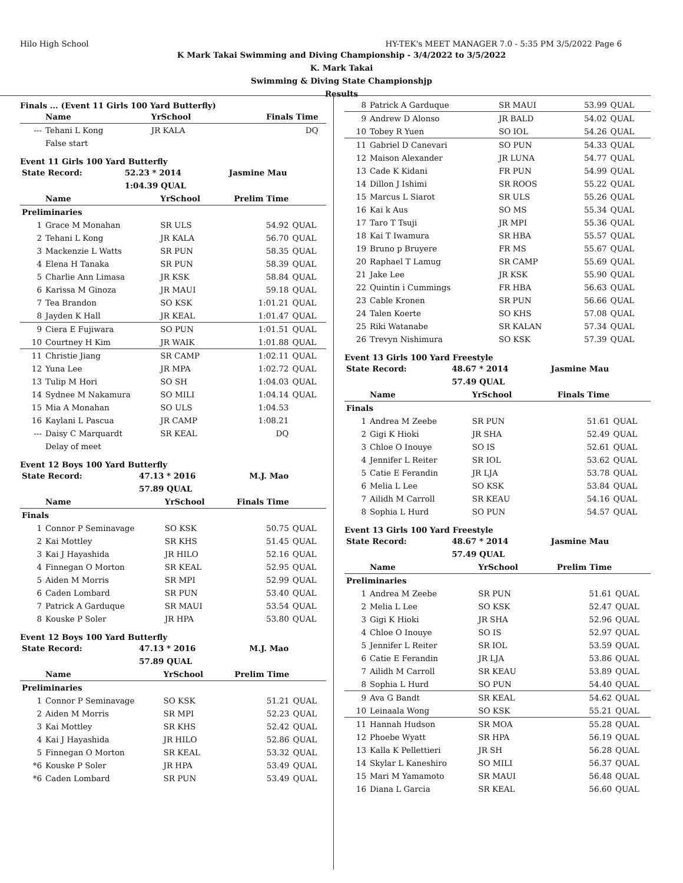Hilo High School HY-TEK's MEET MANAGER 7.0 - 5:35 PM 3/5/2022 Page 6
K Mark Takai Swimming and Diving Championship - 3/4/2022 to 3/5/2022
K. Mark Takai
Swimming & Diving State Championshjp
Results
Finals ... (Event 11 Girls 100 Yard Butterfly)
| | Name | YrSchool | Finals Time | |
| --- | --- | --- | --- | --- |
| --- | Tehani L Kong | JR KALA | DQ | |
| | False start | | | |
Event 11 Girls 100 Yard Butterfly
| State Record: | 52.23 * 2014 | Jasmine Mau |
| --- | --- | --- |
| | 1:04.39 QUAL | |
| | Name | YrSchool | Prelim Time | |
| --- | --- | --- | --- | --- |
| Preliminaries | | | | |
| 1 | Grace M Monahan | SR ULS | 54.92 | QUAL |
| 2 | Tehani L Kong | JR KALA | 56.70 | QUAL |
| 3 | Mackenzie L Watts | SR PUN | 58.35 | QUAL |
| 4 | Elena H Tanaka | SR PUN | 58.39 | QUAL |
| 5 | Charlie Ann Limasa | JR KSK | 58.84 | QUAL |
| 6 | Karissa M Ginoza | JR MAUI | 59.18 | QUAL |
| 7 | Tea Brandon | SO KSK | 1:01.21 | QUAL |
| 8 | Jayden K Hall | JR KEAL | 1:01.47 | QUAL |
| 9 | Ciera E Fujiwara | SO PUN | 1:01.51 | QUAL |
| 10 | Courtney H Kim | JR WAIK | 1:01.88 | QUAL |
| 11 | Christie Jiang | SR CAMP | 1:02.11 | QUAL |
| 12 | Yuna Lee | JR MPA | 1:02.72 | QUAL |
| 13 | Tulip M Hori | SO SH | 1:04.03 | QUAL |
| 14 | Sydnee M Nakamura | SO MILI | 1:04.14 | QUAL |
| 15 | Mia A Monahan | SO ULS | 1:04.53 | |
| 16 | Kaylani L Pascua | JR CAMP | 1:08.21 | |
| --- | Daisy C Marquardt | SR KEAL | DQ | |
| | Delay of meet | | | |
Event 12 Boys 100 Yard Butterfly
| State Record: | 47.13 * 2016 | M.J. Mao |
| --- | --- | --- |
| | 57.89 QUAL | |
| | Name | YrSchool | Finals Time | |
| --- | --- | --- | --- | --- |
| Finals | | | | |
| 1 | Connor P Seminavage | SO KSK | 50.75 | QUAL |
| 2 | Kai Mottley | SR KHS | 51.45 | QUAL |
| 3 | Kai J Hayashida | JR HILO | 52.16 | QUAL |
| 4 | Finnegan O Morton | SR KEAL | 52.95 | QUAL |
| 5 | Aiden M Morris | SR MPI | 52.99 | QUAL |
| 6 | Caden Lombard | SR PUN | 53.40 | QUAL |
| 7 | Patrick A Garduque | SR MAUI | 53.54 | QUAL |
| 8 | Kouske P Soler | JR HPA | 53.80 | QUAL |
Event 12 Boys 100 Yard Butterfly
| State Record: | 47.13 * 2016 | M.J. Mao |
| --- | --- | --- |
| | 57.89 QUAL | |
| | Name | YrSchool | Prelim Time | |
| --- | --- | --- | --- | --- |
| Preliminaries | | | | |
| 1 | Connor P Seminavage | SO KSK | 51.21 | QUAL |
| 2 | Aiden M Morris | SR MPI | 52.23 | QUAL |
| 3 | Kai Mottley | SR KHS | 52.42 | QUAL |
| 4 | Kai J Hayashida | JR HILO | 52.86 | QUAL |
| 5 | Finnegan O Morton | SR KEAL | 53.32 | QUAL |
| *6 | Kouske P Soler | JR HPA | 53.49 | QUAL |
| *6 | Caden Lombard | SR PUN | 53.49 | QUAL |
| 8 | Patrick A Garduque | SR MAUI | 53.99 | QUAL |
| 9 | Andrew D Alonso | JR BALD | 54.02 | QUAL |
| 10 | Tobey R Yuen | SO IOL | 54.26 | QUAL |
| 11 | Gabriel D Canevari | SO PUN | 54.33 | QUAL |
| 12 | Maison Alexander | JR LUNA | 54.77 | QUAL |
| 13 | Cade K Kidani | FR PUN | 54.99 | QUAL |
| 14 | Dillon J Ishimi | SR ROOS | 55.22 | QUAL |
| 15 | Marcus L Siarot | SR ULS | 55.26 | QUAL |
| 16 | Kai k Aus | SO MS | 55.34 | QUAL |
| 17 | Taro T Tsuji | JR MPI | 55.36 | QUAL |
| 18 | Kai T Iwamura | SR HBA | 55.57 | QUAL |
| 19 | Bruno p Bruyere | FR MS | 55.67 | QUAL |
| 20 | Raphael T Lamug | SR CAMP | 55.69 | QUAL |
| 21 | Jake Lee | JR KSK | 55.90 | QUAL |
| 22 | Quintin i Cummings | FR HBA | 56.63 | QUAL |
| 23 | Cable Kronen | SR PUN | 56.66 | QUAL |
| 24 | Talen Koerte | SO KHS | 57.08 | QUAL |
| 25 | Riki Watanabe | SR KALAN | 57.34 | QUAL |
| 26 | Trevyn Nishimura | SO KSK | 57.39 | QUAL |
Event 13 Girls 100 Yard Freestyle
| State Record: | 48.67 * 2014 | Jasmine Mau |
| --- | --- | --- |
| | 57.49 QUAL | |
| | Name | YrSchool | Finals Time | |
| --- | --- | --- | --- | --- |
| Finals | | | | |
| 1 | Andrea M Zeebe | SR PUN | 51.61 | QUAL |
| 2 | Gigi K Hioki | JR SHA | 52.49 | QUAL |
| 3 | Chloe O Inouye | SO IS | 52.61 | QUAL |
| 4 | Jennifer L Reiter | SR IOL | 53.62 | QUAL |
| 5 | Catie E Ferandin | JR LJA | 53.78 | QUAL |
| 6 | Melia L Lee | SO KSK | 53.84 | QUAL |
| 7 | Ailidh M Carroll | SR KEAU | 54.16 | QUAL |
| 8 | Sophia L Hurd | SO PUN | 54.57 | QUAL |
Event 13 Girls 100 Yard Freestyle
| State Record: | 48.67 * 2014 | Jasmine Mau |
| --- | --- | --- |
| | 57.49 QUAL | |
| | Name | YrSchool | Prelim Time | |
| --- | --- | --- | --- | --- |
| Preliminaries | | | | |
| 1 | Andrea M Zeebe | SR PUN | 51.61 | QUAL |
| 2 | Melia L Lee | SO KSK | 52.47 | QUAL |
| 3 | Gigi K Hioki | JR SHA | 52.96 | QUAL |
| 4 | Chloe O Inouye | SO IS | 52.97 | QUAL |
| 5 | Jennifer L Reiter | SR IOL | 53.59 | QUAL |
| 6 | Catie E Ferandin | JR LJA | 53.86 | QUAL |
| 7 | Ailidh M Carroll | SR KEAU | 53.89 | QUAL |
| 8 | Sophia L Hurd | SO PUN | 54.40 | QUAL |
| 9 | Ava G Bandt | SR KEAL | 54.62 | QUAL |
| 10 | Leinaala Wong | SO KSK | 55.21 | QUAL |
| 11 | Hannah Hudson | SR MOA | 55.28 | QUAL |
| 12 | Phoebe Wyatt | SR HPA | 56.19 | QUAL |
| 13 | Kalla K Pellettieri | JR SH | 56.28 | QUAL |
| 14 | Skylar L Kaneshiro | SO MILI | 56.37 | QUAL |
| 15 | Mari M Yamamoto | SR MAUI | 56.48 | QUAL |
| 16 | Diana L Garcia | SR KEAL | 56.60 | QUAL |